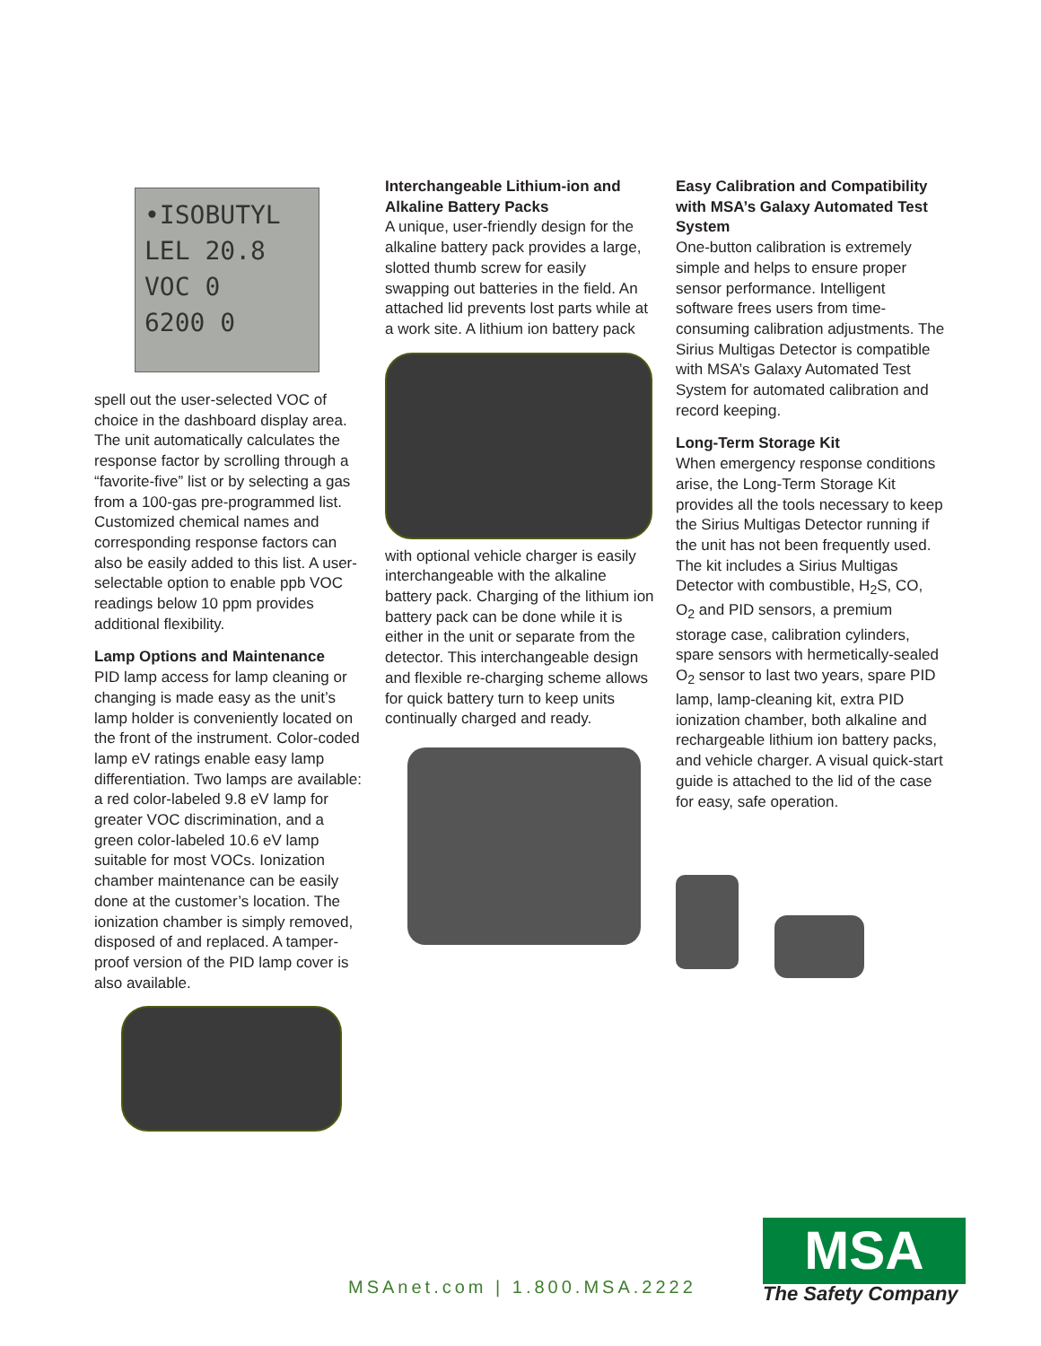•ISOBUTYL
LEL 20.8
VOC 0
6200 0
spell out the user-selected VOC of choice in the dashboard display area. The unit automatically calculates the response factor by scrolling through a “favorite-five” list or by selecting a gas from a 100-gas pre-programmed list. Customized chemical names and corresponding response factors can also be easily added to this list. A user-selectable option to enable ppb VOC readings below 10 ppm provides additional flexibility.
Lamp Options and Maintenance
PID lamp access for lamp cleaning or changing is made easy as the unit’s lamp holder is conveniently located on the front of the instrument. Color-coded lamp eV ratings enable easy lamp differentiation. Two lamps are available: a red color-labeled 9.8 eV lamp for greater VOC discrimination, and a green color-labeled 10.6 eV lamp suitable for most VOCs. Ionization chamber maintenance can be easily done at the customer’s location. The ionization chamber is simply removed, disposed of and replaced. A tamper-proof version of the PID lamp cover is also available.
Interchangeable Lithium-ion and Alkaline Battery Packs
A unique, user-friendly design for the alkaline battery pack provides a large, slotted thumb screw for easily swapping out batteries in the field. An attached lid prevents lost parts while at a work site. A lithium ion battery pack
with optional vehicle charger is easily interchangeable with the alkaline battery pack. Charging of the lithium ion battery pack can be done while it is either in the unit or separate from the detector. This interchangeable design and flexible re-charging scheme allows for quick battery turn to keep units continually charged and ready.
Easy Calibration and Compatibility with MSA’s Galaxy Automated Test System
One-button calibration is extremely simple and helps to ensure proper sensor performance. Intelligent software frees users from time-consuming calibration adjustments. The Sirius Multigas Detector is compatible with MSA’s Galaxy Automated Test System for automated calibration and record keeping.
Long-Term Storage Kit
When emergency response conditions arise, the Long-Term Storage Kit provides all the tools necessary to keep the Sirius Multigas Detector running if the unit has not been frequently used. The kit includes a Sirius Multigas Detector with combustible, H<sub>2</sub>S, CO, O<sub>2</sub> and PID sensors, a premium storage case, calibration cylinders, spare sensors with hermetically-sealed O<sub>2</sub> sensor to last two years, spare PID lamp, lamp-cleaning kit, extra PID ionization chamber, both alkaline and rechargeable lithium ion battery packs, and vehicle charger. A visual quick-start guide is attached to the lid of the case for easy, safe operation.
MSAnet.com | 1.800.MSA.2222
MSA
The Safety Company